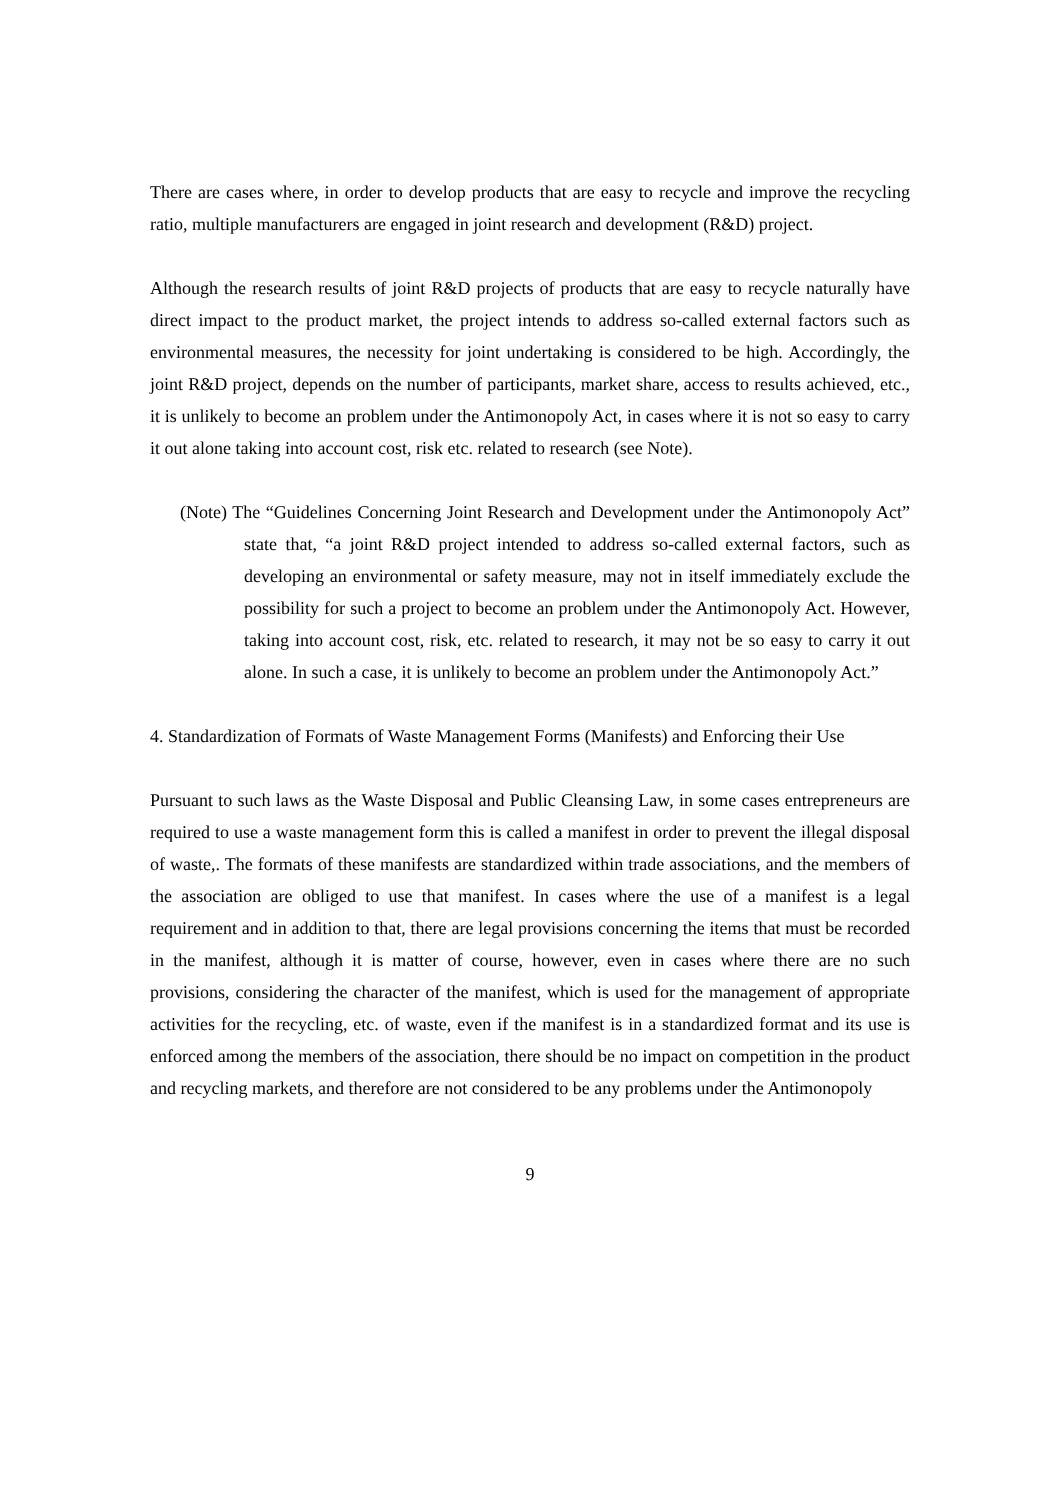There are cases where, in order to develop products that are easy to recycle and improve the recycling ratio, multiple manufacturers are engaged in joint research and development (R&D) project.
Although the research results of joint R&D projects of products that are easy to recycle naturally have direct impact to the product market, the project intends to address so-called external factors such as environmental measures, the necessity for joint undertaking is considered to be high. Accordingly, the joint R&D project, depends on the number of participants, market share, access to results achieved, etc., it is unlikely to become an problem under the Antimonopoly Act, in cases where it is not so easy to carry it out alone taking into account cost, risk etc. related to research (see Note).
(Note) The “Guidelines Concerning Joint Research and Development under the Antimonopoly Act” state that, “a joint R&D project intended to address so-called external factors, such as developing an environmental or safety measure, may not in itself immediately exclude the possibility for such a project to become an problem under the Antimonopoly Act. However, taking into account cost, risk, etc. related to research, it may not be so easy to carry it out alone. In such a case, it is unlikely to become an problem under the Antimonopoly Act.”
4. Standardization of Formats of Waste Management Forms (Manifests) and Enforcing their Use
Pursuant to such laws as the Waste Disposal and Public Cleansing Law, in some cases entrepreneurs are required to use a waste management form this is called a manifest in order to prevent the illegal disposal of waste,. The formats of these manifests are standardized within trade associations, and the members of the association are obliged to use that manifest. In cases where the use of a manifest is a legal requirement and in addition to that, there are legal provisions concerning the items that must be recorded in the manifest, although it is matter of course, however, even in cases where there are no such provisions, considering the character of the manifest, which is used for the management of appropriate activities for the recycling, etc. of waste, even if the manifest is in a standardized format and its use is enforced among the members of the association, there should be no impact on competition in the product and recycling markets, and therefore are not considered to be any problems under the Antimonopoly
9